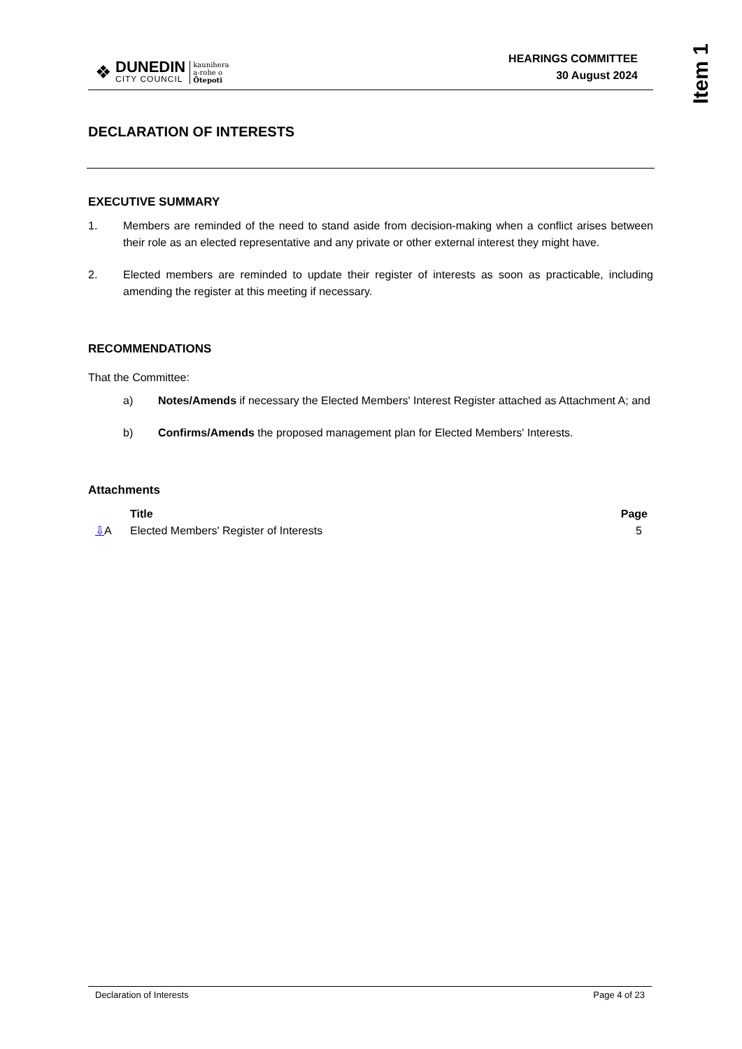Item 1
❖
DUNEDIN
CITY COUNCIL
kaunihera
a-rohe o
Ōtepoti
HEARINGS COMMITTEE
30 August 2024
DECLARATION OF INTERESTS
EXECUTIVE SUMMARY
1. Members are reminded of the need to stand aside from decision-making when a conflict arises between their role as an elected representative and any private or other external interest they might have.
2. Elected members are reminded to update their register of interests as soon as practicable, including amending the register at this meeting if necessary.
RECOMMENDATIONS
That the Committee:
a) Notes/Amends if necessary the Elected Members' Interest Register attached as Attachment A; and
b) Confirms/Amends the proposed management plan for Elected Members' Interests.
Attachments
| | Title | Page |
| --- | --- | --- |
| ⇩ A | Elected Members' Register of Interests | 5 |
Declaration of Interests Page 4 of 23